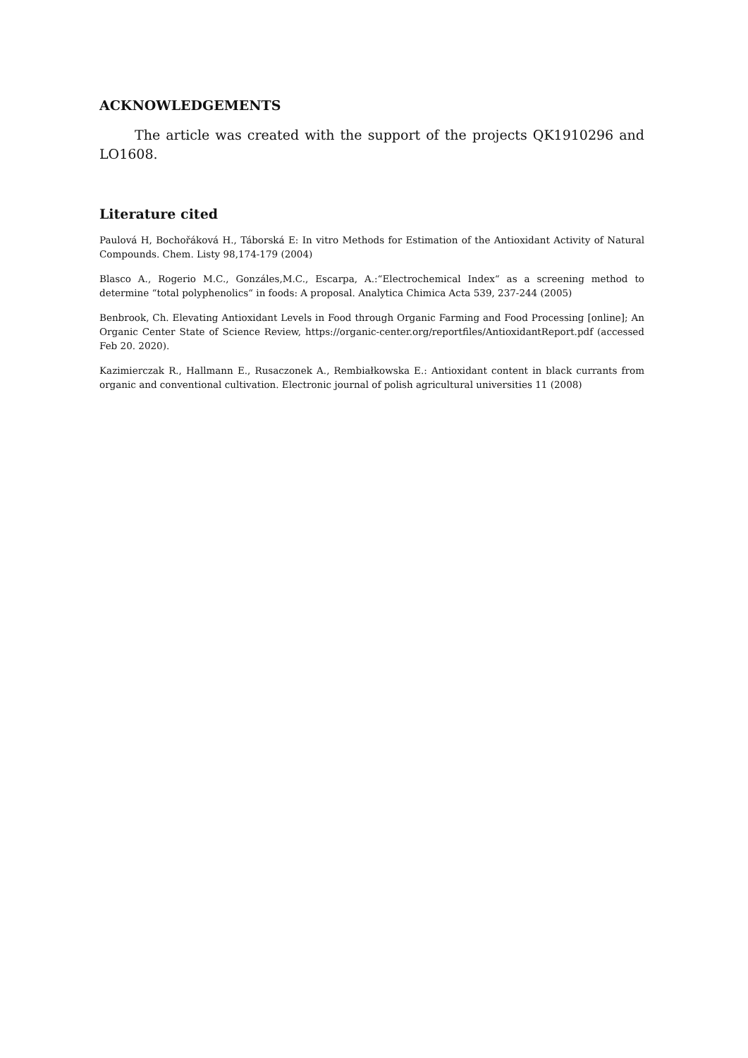ACKNOWLEDGEMENTS
The article was created with the support of the projects QK1910296 and LO1608.
Literature cited
Paulová H, Bochořáková H., Táborská E: In vitro Methods for Estimation of the Antioxidant Activity of Natural Compounds. Chem. Listy 98,174-179 (2004)
Blasco A., Rogerio M.C., Gonzáles,M.C., Escarpa, A.:“Electrochemical Index“ as a screening method to determine “total polyphenolics“ in foods: A proposal. Analytica Chimica Acta 539, 237-244 (2005)
Benbrook, Ch. Elevating Antioxidant Levels in Food through Organic Farming and Food Processing [online]; An Organic Center State of Science Review, https://organic-center.org/reportfiles/AntioxidantReport.pdf (accessed Feb 20. 2020).
Kazimierczak R., Hallmann E., Rusaczonek A., Rembiałkowska E.: Antioxidant content in black currants from organic and conventional cultivation. Electronic journal of polish agricultural universities 11 (2008)